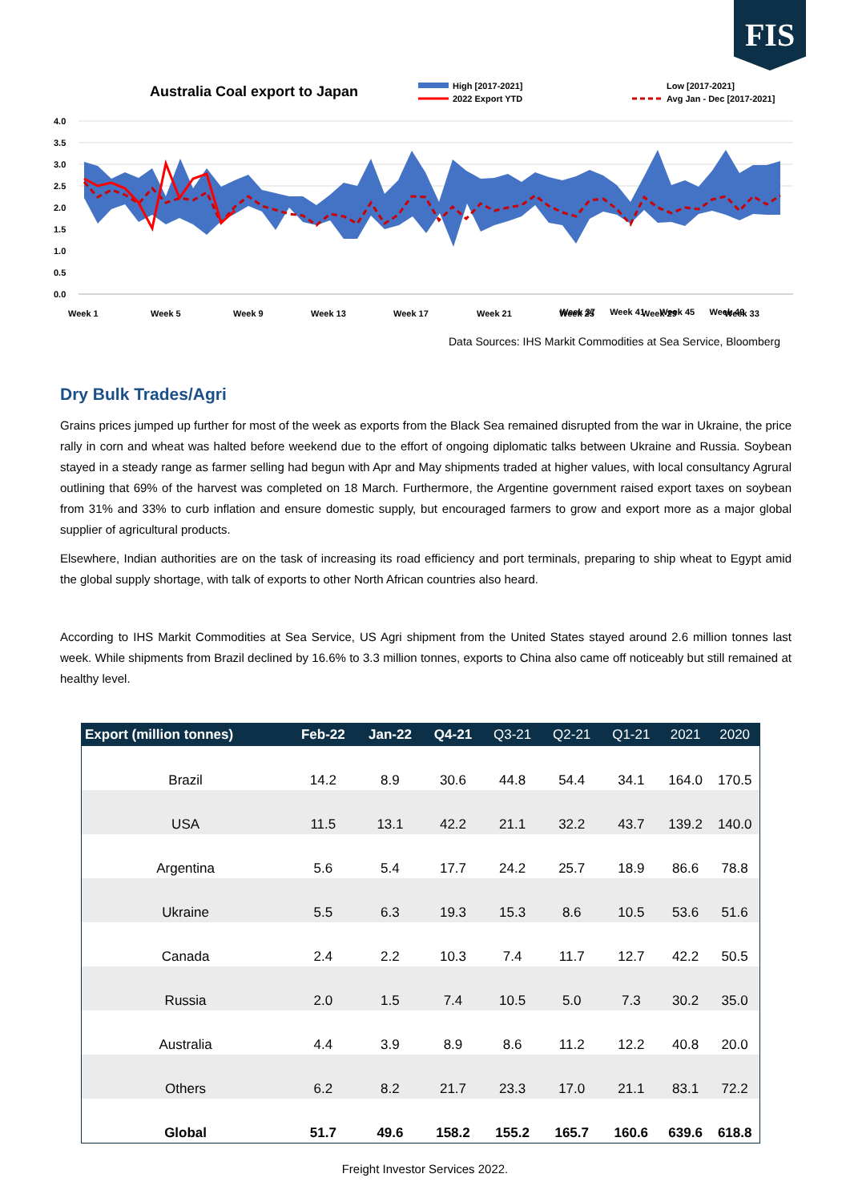FIS
Australia Coal export to Japan
High [2017-2021]
2022 Export YTD
Low [2017-2021]
Avg Jan - Dec [2017-2021]
4.0
3.5
3.0
2.5
2.0
1.5
1.0
0.5
0.0
Week 1
Week 5
Week 9
Week 13
Week 17
Week 21
Week 25
Week 29
Week 33
.
Week 37 Week 41 Week 45 Week 49
Data Sources: IHS Markit Commodities at Sea Service, Bloomberg
Dry Bulk Trades/Agri
Grains prices jumped up further for most of the week as exports from the Black Sea remained disrupted from the war in Ukraine, the price rally in corn and wheat was halted before weekend due to the effort of ongoing diplomatic talks between Ukraine and Russia. Soybean stayed in a steady range as farmer selling had begun with Apr and May shipments traded at higher values, with local consultancy Agrural outlining that 69% of the harvest was completed on 18 March. Furthermore, the Argentine government raised export taxes on soybean from 31% and 33% to curb inflation and ensure domestic supply, but encouraged farmers to grow and export more as a major global supplier of agricultural products.
Elsewhere, Indian authorities are on the task of increasing its road efficiency and port terminals, preparing to ship wheat to Egypt amid the global supply shortage, with talk of exports to other North African countries also heard.
According to IHS Markit Commodities at Sea Service, US Agri shipment from the United States stayed around 2.6 million tonnes last week. While shipments from Brazil declined by 16.6% to 3.3 million tonnes, exports to China also came off noticeably but still remained at healthy level.
| Export (million tonnes) | Feb-22 | Jan-22 | Q4-21 | Q3-21 | Q2-21 | Q1-21 | 2021 | 2020 |
| --- | --- | --- | --- | --- | --- | --- | --- | --- |
| Brazil | 14.2 | 8.9 | 30.6 | 44.8 | 54.4 | 34.1 | 164.0 | 170.5 |
| USA | 11.5 | 13.1 | 42.2 | 21.1 | 32.2 | 43.7 | 139.2 | 140.0 |
| Argentina | 5.6 | 5.4 | 17.7 | 24.2 | 25.7 | 18.9 | 86.6 | 78.8 |
| Ukraine | 5.5 | 6.3 | 19.3 | 15.3 | 8.6 | 10.5 | 53.6 | 51.6 |
| Canada | 2.4 | 2.2 | 10.3 | 7.4 | 11.7 | 12.7 | 42.2 | 50.5 |
| Russia | 2.0 | 1.5 | 7.4 | 10.5 | 5.0 | 7.3 | 30.2 | 35.0 |
| Australia | 4.4 | 3.9 | 8.9 | 8.6 | 11.2 | 12.2 | 40.8 | 20.0 |
| Others | 6.2 | 8.2 | 21.7 | 23.3 | 17.0 | 21.1 | 83.1 | 72.2 |
| Global | 51.7 | 49.6 | 158.2 | 155.2 | 165.7 | 160.6 | 639.6 | 618.8 |
Freight Investor Services 2022.